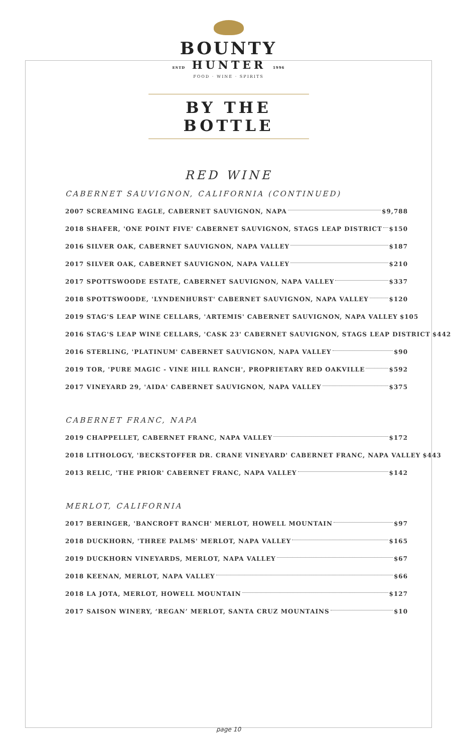BOUNTY
ESTD HUNTER 1996
FOOD · WINE · SPIRITS
BY THE BOTTLE
RED WINE
CABERNET SAUVIGNON, CALIFORNIA (CONTINUED)
2007 SCREAMING EAGLE, CABERNET SAUVIGNON, NAPA $9,788
2018 SHAFER, 'ONE POINT FIVE' CABERNET SAUVIGNON, STAGS LEAP DISTRICT $150
2016 SILVER OAK, CABERNET SAUVIGNON, NAPA VALLEY $187
2017 SILVER OAK, CABERNET SAUVIGNON, NAPA VALLEY $210
2017 SPOTTSWOODE ESTATE, CABERNET SAUVIGNON, NAPA VALLEY $337
2018 SPOTTSWOODE, 'LYNDENHURST' CABERNET SAUVIGNON, NAPA VALLEY $120
2019 STAG'S LEAP WINE CELLARS, 'ARTEMIS' CABERNET SAUVIGNON, NAPA VALLEY $105
2016 STAG'S LEAP WINE CELLARS, 'CASK 23' CABERNET SAUVIGNON, STAGS LEAP DISTRICT $442
2016 STERLING, 'PLATINUM' CABERNET SAUVIGNON, NAPA VALLEY $90
2019 TOR, 'PURE MAGIC - VINE HILL RANCH', PROPRIETARY RED OAKVILLE $592
2017 VINEYARD 29, 'AIDA' CABERNET SAUVIGNON, NAPA VALLEY $375
CABERNET FRANC, NAPA
2019 CHAPPELLET, CABERNET FRANC, NAPA VALLEY $172
2018 LITHOLOGY, 'BECKSTOFFER DR. CRANE VINEYARD' CABERNET FRANC, NAPA VALLEY $443
2013 RELIC, 'THE PRIOR' CABERNET FRANC, NAPA VALLEY $142
MERLOT, CALIFORNIA
2017 BERINGER, 'BANCROFT RANCH' MERLOT, HOWELL MOUNTAIN $97
2018 DUCKHORN, 'THREE PALMS' MERLOT, NAPA VALLEY $165
2019 DUCKHORN VINEYARDS, MERLOT, NAPA VALLEY $67
2018 KEENAN, MERLOT, NAPA VALLEY $66
2018 LA JOTA, MERLOT, HOWELL MOUNTAIN $127
2017 SAISON WINERY, ‘REGAN’ MERLOT, SANTA CRUZ MOUNTAINS $10
page 10